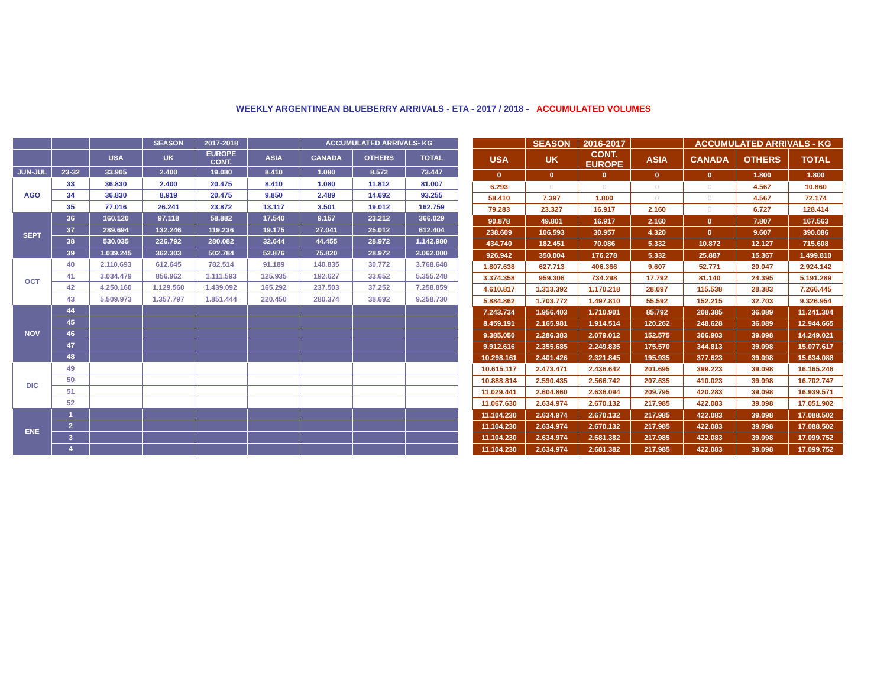WEEKLY ARGENTINEAN BLUEBERRY ARRIVALS - ETA - 2017 / 2018 - ACCUMULATED VOLUMES
| | | | SEASON | 2017-2018 | | ACCUMULATED ARRIVALS- KG | | |
| --- | --- | --- | --- | --- | --- | --- | --- | --- |
| | | USA | UK | EUROPE CONT. | ASIA | CANADA | OTHERS | TOTAL |
| JUN-JUL | 23-32 | 33.905 | 2.400 | 19.080 | 8.410 | 1.080 | 8.572 | 73.447 |
| AGO | 33 | 36.830 | 2.400 | 20.475 | 8.410 | 1.080 | 11.812 | 81.007 |
| | 34 | 36.830 | 8.919 | 20.475 | 9.850 | 2.489 | 14.692 | 93.255 |
| | 35 | 77.016 | 26.241 | 23.872 | 13.117 | 3.501 | 19.012 | 162.759 |
| SEPT | 36 | 160.120 | 97.118 | 58.882 | 17.540 | 9.157 | 23.212 | 366.029 |
| | 37 | 289.694 | 132.246 | 119.236 | 19.175 | 27.041 | 25.012 | 612.404 |
| | 38 | 530.035 | 226.792 | 280.082 | 32.644 | 44.455 | 28.972 | 1.142.980 |
| | 39 | 1.039.245 | 362.303 | 502.784 | 52.876 | 75.820 | 28.972 | 2.062.000 |
| OCT | 40 | 2.110.693 | 612.645 | 782.514 | 91.189 | 140.835 | 30.772 | 3.768.648 |
| | 41 | 3.034.479 | 856.962 | 1.111.593 | 125.935 | 192.627 | 33.652 | 5.355.248 |
| | 42 | 4.250.160 | 1.129.560 | 1.439.092 | 165.292 | 237.503 | 37.252 | 7.258.859 |
| | 43 | 5.509.973 | 1.357.797 | 1.851.444 | 220.450 | 280.374 | 38.692 | 9.258.730 |
| NOV | 44 | | | | | | | |
| | 45 | | | | | | | |
| | 46 | | | | | | | |
| | 47 | | | | | | | |
| | 48 | | | | | | | |
| DIC | 49 | | | | | | | |
| | 50 | | | | | | | |
| | 51 | | | | | | | |
| | 52 | | | | | | | |
| ENE | 1 | | | | | | | |
| | 2 | | | | | | | |
| | 3 | | | | | | | |
| | 4 | | | | | | | |
| | SEASON | 2016-2017 | | ACCUMULATED ARRIVALS - KG | | |
| --- | --- | --- | --- | --- | --- | --- |
| USA | UK | CONT. EUROPE | ASIA | CANADA | OTHERS | TOTAL |
| 0 | 0 | 0 | 0 | 0 | 1.800 | 1.800 |
| 6.293 | 0 | 0 | 0 | 0 | 4.567 | 10.860 |
| 58.410 | 7.397 | 1.800 | 0 | 0 | 4.567 | 72.174 |
| 79.283 | 23.327 | 16.917 | 2.160 | 0 | 6.727 | 128.414 |
| 90.878 | 49.801 | 16.917 | 2.160 | 0 | 7.807 | 167.563 |
| 238.609 | 106.593 | 30.957 | 4.320 | 0 | 9.607 | 390.086 |
| 434.740 | 182.451 | 70.086 | 5.332 | 10.872 | 12.127 | 715.608 |
| 926.942 | 350.004 | 176.278 | 5.332 | 25.887 | 15.367 | 1.499.810 |
| 1.807.638 | 627.713 | 406.366 | 9.607 | 52.771 | 20.047 | 2.924.142 |
| 3.374.358 | 959.306 | 734.298 | 17.792 | 81.140 | 24.395 | 5.191.289 |
| 4.610.817 | 1.313.392 | 1.170.218 | 28.097 | 115.538 | 28.383 | 7.266.445 |
| 5.884.862 | 1.703.772 | 1.497.810 | 55.592 | 152.215 | 32.703 | 9.326.954 |
| 7.243.734 | 1.956.403 | 1.710.901 | 85.792 | 208.385 | 36.089 | 11.241.304 |
| 8.459.191 | 2.165.981 | 1.914.514 | 120.262 | 248.628 | 36.089 | 12.944.665 |
| 9.385.050 | 2.286.383 | 2.079.012 | 152.575 | 306.903 | 39.098 | 14.249.021 |
| 9.912.616 | 2.355.685 | 2.249.835 | 175.570 | 344.813 | 39.098 | 15.077.617 |
| 10.298.161 | 2.401.426 | 2.321.845 | 195.935 | 377.623 | 39.098 | 15.634.088 |
| 10.615.117 | 2.473.471 | 2.436.642 | 201.695 | 399.223 | 39.098 | 16.165.246 |
| 10.888.814 | 2.590.435 | 2.566.742 | 207.635 | 410.023 | 39.098 | 16.702.747 |
| 11.029.441 | 2.604.860 | 2.636.094 | 209.795 | 420.283 | 39.098 | 16.939.571 |
| 11.067.630 | 2.634.974 | 2.670.132 | 217.985 | 422.083 | 39.098 | 17.051.902 |
| 11.104.230 | 2.634.974 | 2.670.132 | 217.985 | 422.083 | 39.098 | 17.088.502 |
| 11.104.230 | 2.634.974 | 2.670.132 | 217.985 | 422.083 | 39.098 | 17.088.502 |
| 11.104.230 | 2.634.974 | 2.681.382 | 217.985 | 422.083 | 39.098 | 17.099.752 |
| 11.104.230 | 2.634.974 | 2.681.382 | 217.985 | 422.083 | 39.098 | 17.099.752 |